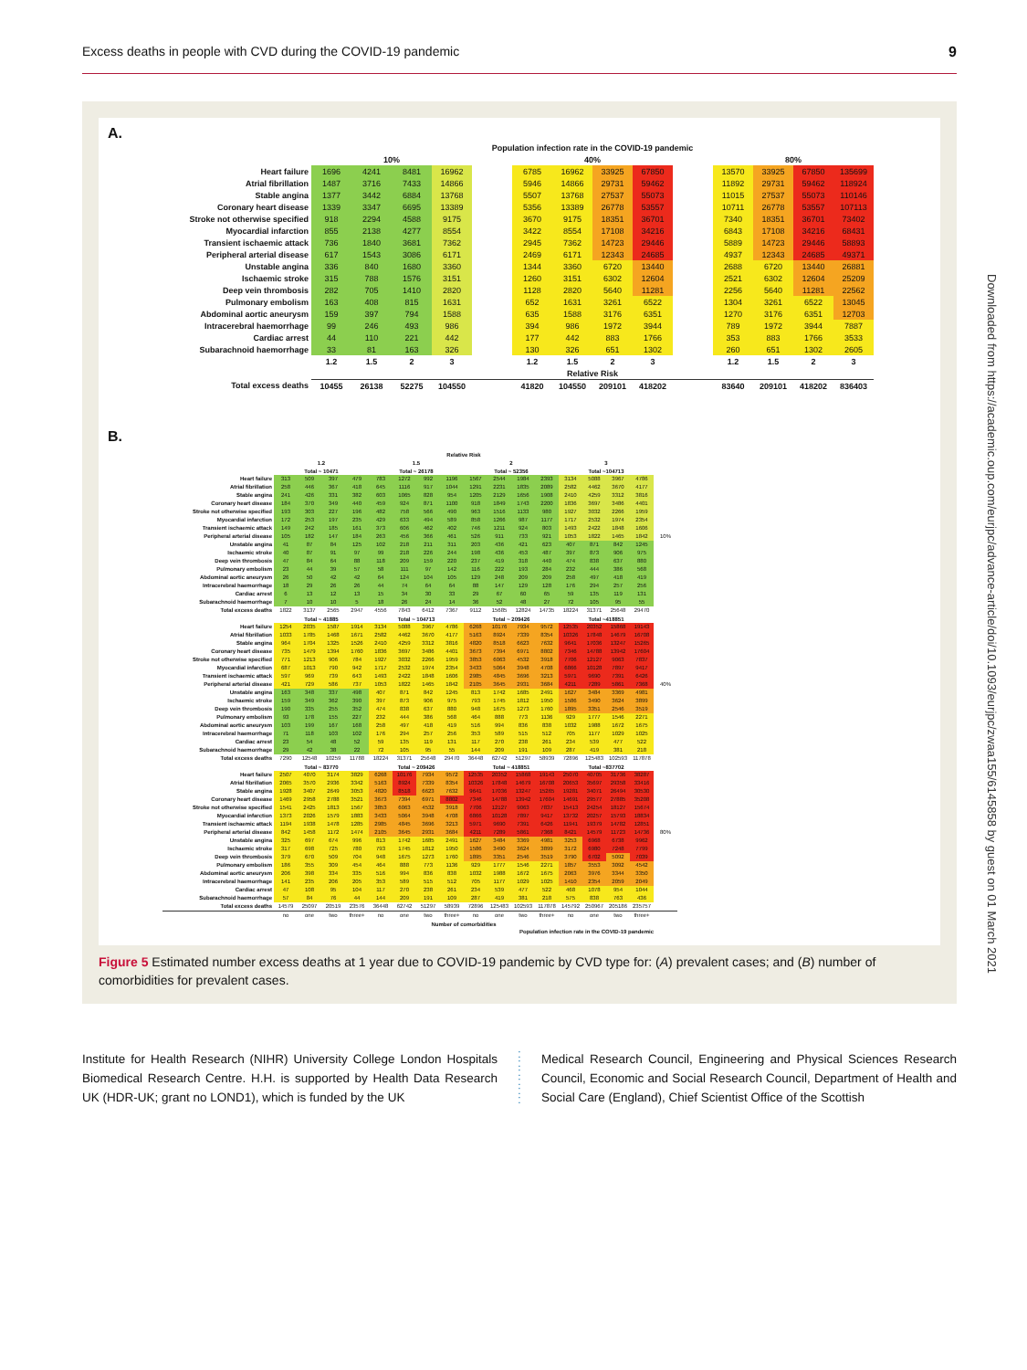Excess deaths in people with CVD during the COVID-19 pandemic 9
A.
| | Population infection rate in the COVID-19 pandemic | | | | | | | | | | | | | |
| | 10% | | | | | 40% | | | | | 80% | | | |
| Heart failure | 1696 | 4241 | 8481 | 16962 | | 6785 | 16962 | 33925 | 67850 | | 13570 | 33925 | 67850 | 135699 |
| Atrial fibrillation | 1487 | 3716 | 7433 | 14866 | | 5946 | 14866 | 29731 | 59462 | | 11892 | 29731 | 59462 | 118924 |
| Stable angina | 1377 | 3442 | 6884 | 13768 | | 5507 | 13768 | 27537 | 55073 | | 11015 | 27537 | 55073 | 110146 |
| Coronary heart disease | 1339 | 3347 | 6695 | 13389 | | 5356 | 13389 | 26778 | 53557 | | 10711 | 26778 | 53557 | 107113 |
| Stroke not otherwise specified | 918 | 2294 | 4588 | 9175 | | 3670 | 9175 | 18351 | 36701 | | 7340 | 18351 | 36701 | 73402 |
| Myocardial infarction | 855 | 2138 | 4277 | 8554 | | 3422 | 8554 | 17108 | 34216 | | 6843 | 17108 | 34216 | 68431 |
| Transient ischaemic attack | 736 | 1840 | 3681 | 7362 | | 2945 | 7362 | 14723 | 29446 | | 5889 | 14723 | 29446 | 58893 |
| Peripheral arterial disease | 617 | 1543 | 3086 | 6171 | | 2469 | 6171 | 12343 | 24685 | | 4937 | 12343 | 24685 | 49371 |
| Unstable angina | 336 | 840 | 1680 | 3360 | | 1344 | 3360 | 6720 | 13440 | | 2688 | 6720 | 13440 | 26881 |
| Ischaemic stroke | 315 | 788 | 1576 | 3151 | | 1260 | 3151 | 6302 | 12604 | | 2521 | 6302 | 12604 | 25209 |
| Deep vein thrombosis | 282 | 705 | 1410 | 2820 | | 1128 | 2820 | 5640 | 11281 | | 2256 | 5640 | 11281 | 22562 |
| Pulmonary embolism | 163 | 408 | 815 | 1631 | | 652 | 1631 | 3261 | 6522 | | 1304 | 3261 | 6522 | 13045 |
| Abdominal aortic aneurysm | 159 | 397 | 794 | 1588 | | 635 | 1588 | 3176 | 6351 | | 1270 | 3176 | 6351 | 12703 |
| Intracerebral haemorrhage | 99 | 246 | 493 | 986 | | 394 | 986 | 1972 | 3944 | | 789 | 1972 | 3944 | 7887 |
| Cardiac arrest | 44 | 110 | 221 | 442 | | 177 | 442 | 883 | 1766 | | 353 | 883 | 1766 | 3533 |
| Subarachnoid haemorrhage | 33 | 81 | 163 | 326 | | 130 | 326 | 651 | 1302 | | 260 | 651 | 1302 | 2605 |
| | 1.2 | 1.5 | 2 | 3 | | 1.2 | 1.5 | 2 | 3 | | 1.2 | 1.5 | 2 | 3 |
| | Relative Risk | | | | | | | | | | | | | |
| Total excess deaths | 10455 | 26138 | 52275 | 104550 | | 41820 | 104550 | 209101 | 418202 | | 83640 | 209101 | 418202 | 836403 |
B.
| | Relative Risk | | | | | | | | | | | | | | | | |
| | 1.2 | | | | 1.5 | | | | 2 | | | | 3 | | | | |
| | Total ~ 10471 | | | | Total ~ 26178 | | | | Total ~ 52356 | | | | Total ~104713 | | | | |
| Heart failure | 313 | 509 | 397 | 479 | 783 | 1272 | 992 | 1196 | 1567 | 2544 | 1984 | 2393 | 3134 | 5088 | 3967 | 4786 | |
| Atrial fibrillation | 258 | 446 | 367 | 418 | 645 | 1116 | 917 | 1044 | 1291 | 2231 | 1835 | 2089 | 2582 | 4462 | 3670 | 4177 | |
| Stable angina | 241 | 426 | 331 | 382 | 603 | 1065 | 828 | 954 | 1205 | 2129 | 1656 | 1908 | 2410 | 4259 | 3312 | 3816 | |
| Coronary heart disease | 184 | 370 | 349 | 440 | 459 | 924 | 871 | 1100 | 918 | 1849 | 1743 | 2200 | 1836 | 3697 | 3486 | 4401 | |
| Stroke not otherwise specified | 193 | 303 | 227 | 196 | 482 | 758 | 566 | 490 | 963 | 1516 | 1133 | 980 | 1927 | 3032 | 2266 | 1959 | |
| Myocardial infarction | 172 | 253 | 197 | 235 | 429 | 633 | 494 | 589 | 858 | 1266 | 987 | 1177 | 1717 | 2532 | 1974 | 2354 | |
| Transient ischaemic attack | 149 | 242 | 185 | 161 | 373 | 606 | 462 | 402 | 746 | 1211 | 924 | 803 | 1493 | 2422 | 1848 | 1606 | |
| Peripheral arterial disease | 105 | 182 | 147 | 184 | 263 | 456 | 366 | 461 | 526 | 911 | 733 | 921 | 1053 | 1822 | 1465 | 1842 | 10% |
| Unstable angina | 41 | 87 | 84 | 125 | 102 | 218 | 211 | 311 | 203 | 436 | 421 | 623 | 407 | 871 | 842 | 1245 | |
| Ischaemic stroke | 40 | 87 | 91 | 97 | 99 | 218 | 226 | 244 | 198 | 436 | 453 | 487 | 397 | 873 | 906 | 975 | |
| Deep vein thrombosis | 47 | 84 | 64 | 88 | 118 | 209 | 159 | 220 | 237 | 419 | 318 | 440 | 474 | 838 | 637 | 880 | |
| Pulmonary embolism | 23 | 44 | 39 | 57 | 58 | 111 | 97 | 142 | 116 | 222 | 193 | 284 | 232 | 444 | 386 | 568 | |
| Abdominal aortic aneurysm | 26 | 50 | 42 | 42 | 64 | 124 | 104 | 105 | 129 | 248 | 209 | 209 | 258 | 497 | 418 | 419 | |
| Intracerebral haemorrhage | 18 | 29 | 26 | 26 | 44 | 74 | 64 | 64 | 88 | 147 | 129 | 128 | 176 | 294 | 257 | 256 | |
| Cardiac arrest | 6 | 13 | 12 | 13 | 15 | 34 | 30 | 33 | 29 | 67 | 60 | 65 | 59 | 135 | 119 | 131 | |
| Subarachnoid haemorrhage | 7 | 10 | 10 | 5 | 18 | 26 | 24 | 14 | 36 | 52 | 48 | 27 | 72 | 105 | 95 | 55 | |
| Total excess deaths | 1822 | 3137 | 2565 | 2947 | 4556 | 7843 | 6412 | 7367 | 9112 | 15685 | 12824 | 14735 | 18224 | 31371 | 25648 | 29470 | |
| | Total ~ 41885 | | | | Total ~ 104713 | | | | Total ~ 209426 | | | | Total ~418851 | | | | |
| Heart failure | 1254 | 2035 | 1587 | 1914 | 3134 | 5088 | 3967 | 4786 | 6268 | 10176 | 7934 | 9572 | 12535 | 20352 | 15868 | 19143 | |
| Atrial fibrillation | 1033 | 1785 | 1468 | 1671 | 2582 | 4462 | 3670 | 4177 | 5163 | 8924 | 7339 | 8354 | 10326 | 17848 | 14679 | 16708 | |
| Stable angina | 964 | 1704 | 1325 | 1526 | 2410 | 4259 | 3312 | 3816 | 4820 | 8518 | 6623 | 7632 | 9641 | 17036 | 13247 | 15265 | |
| Coronary heart disease | 735 | 1479 | 1394 | 1760 | 1836 | 3697 | 3486 | 4401 | 3673 | 7394 | 6971 | 8802 | 7346 | 14788 | 13942 | 17604 | |
| Stroke not otherwise specified | 771 | 1213 | 906 | 784 | 1927 | 3032 | 2266 | 1959 | 3853 | 6063 | 4532 | 3918 | 7706 | 12127 | 9063 | 7837 | |
| Myocardial infarction | 687 | 1013 | 790 | 942 | 1717 | 2532 | 1974 | 2354 | 3433 | 5064 | 3948 | 4708 | 6866 | 10128 | 7897 | 9417 | |
| Transient ischaemic attack | 597 | 969 | 739 | 643 | 1493 | 2422 | 1848 | 1606 | 2985 | 4845 | 3696 | 3213 | 5971 | 9690 | 7391 | 6426 | |
| Peripheral arterial disease | 421 | 729 | 586 | 737 | 1053 | 1822 | 1465 | 1842 | 2105 | 3645 | 2931 | 3684 | 4211 | 7289 | 5861 | 7368 | 40% |
| Unstable angina | 163 | 348 | 337 | 498 | 407 | 871 | 842 | 1245 | 813 | 1742 | 1685 | 2491 | 1627 | 3484 | 3369 | 4981 | |
| Ischaemic stroke | 159 | 349 | 362 | 390 | 397 | 873 | 906 | 975 | 793 | 1745 | 1812 | 1950 | 1586 | 3490 | 3624 | 3899 | |
| Deep vein thrombosis | 190 | 335 | 255 | 352 | 474 | 838 | 637 | 880 | 948 | 1675 | 1273 | 1760 | 1895 | 3351 | 2546 | 3519 | |
| Pulmonary embolism | 93 | 178 | 155 | 227 | 232 | 444 | 386 | 568 | 464 | 888 | 773 | 1136 | 929 | 1777 | 1546 | 2271 | |
| Abdominal aortic aneurysm | 103 | 199 | 167 | 168 | 258 | 497 | 418 | 419 | 516 | 994 | 836 | 838 | 1032 | 1988 | 1672 | 1675 | |
| Intracerebral haemorrhage | 71 | 118 | 103 | 102 | 176 | 294 | 257 | 256 | 353 | 589 | 515 | 512 | 705 | 1177 | 1029 | 1025 | |
| Cardiac arrest | 23 | 54 | 48 | 52 | 59 | 135 | 119 | 131 | 117 | 270 | 238 | 261 | 234 | 539 | 477 | 522 | |
| Subarachnoid haemorrhage | 29 | 42 | 38 | 22 | 72 | 105 | 95 | 55 | 144 | 209 | 191 | 109 | 287 | 419 | 381 | 218 | |
| Total excess deaths | 7290 | 12548 | 10259 | 11788 | 18224 | 31371 | 25648 | 29470 | 36448 | 62742 | 51297 | 58939 | 72896 | 125483 | 102593 | 117878 | |
| | Total ~ 83770 | | | | Total ~ 209426 | | | | Total ~ 418851 | | | | Total ~837702 | | | | |
| Heart failure | 2507 | 4070 | 3174 | 3829 | 6268 | 10176 | 7934 | 9572 | 12535 | 20352 | 15868 | 19143 | 25070 | 40705 | 31736 | 38287 | |
| Atrial fibrillation | 2065 | 3570 | 2936 | 3342 | 5163 | 8924 | 7339 | 8354 | 10326 | 17848 | 14679 | 16708 | 20653 | 35697 | 29358 | 33416 | |
| Stable angina | 1928 | 3407 | 2649 | 3053 | 4820 | 8518 | 6623 | 7632 | 9641 | 17036 | 13247 | 15265 | 19281 | 34071 | 26494 | 30530 | |
| Coronary heart disease | 1469 | 2958 | 2788 | 3521 | 3673 | 7394 | 6971 | 8802 | 7346 | 14788 | 13942 | 17604 | 14691 | 29577 | 27885 | 35208 | |
| Stroke not otherwise specified | 1541 | 2425 | 1813 | 1567 | 3853 | 6063 | 4532 | 3918 | 7706 | 12127 | 9063 | 7837 | 15413 | 24254 | 18127 | 15674 | |
| Myocardial infarction | 1373 | 2026 | 1579 | 1883 | 3433 | 5064 | 3948 | 4708 | 6866 | 10128 | 7897 | 9417 | 13732 | 20257 | 15793 | 18834 | |
| Transient ischaemic attack | 1194 | 1938 | 1478 | 1285 | 2985 | 4845 | 3696 | 3213 | 5971 | 9690 | 7391 | 6426 | 11941 | 19379 | 14782 | 12851 | |
| Peripheral arterial disease | 842 | 1458 | 1172 | 1474 | 2105 | 3645 | 2931 | 3684 | 4211 | 7289 | 5861 | 7368 | 8421 | 14579 | 11723 | 14736 | 80% |
| Unstable angina | 325 | 697 | 674 | 996 | 813 | 1742 | 1685 | 2491 | 1627 | 3484 | 3369 | 4981 | 3253 | 6968 | 6738 | 9962 | |
| Ischaemic stroke | 317 | 698 | 725 | 780 | 793 | 1745 | 1812 | 1950 | 1586 | 3490 | 3624 | 3899 | 3172 | 6980 | 7248 | 7799 | |
| Deep vein thrombosis | 379 | 670 | 509 | 704 | 948 | 1675 | 1273 | 1760 | 1895 | 3351 | 2546 | 3519 | 3790 | 6702 | 5092 | 7039 | |
| Pulmonary embolism | 186 | 355 | 309 | 454 | 464 | 888 | 773 | 1136 | 929 | 1777 | 1546 | 2271 | 1857 | 3553 | 3092 | 4542 | |
| Abdominal aortic aneurysm | 206 | 398 | 334 | 335 | 516 | 994 | 836 | 838 | 1032 | 1988 | 1672 | 1675 | 2063 | 3976 | 3344 | 3350 | |
| Intracerebral haemorrhage | 141 | 235 | 206 | 205 | 353 | 589 | 515 | 512 | 705 | 1177 | 1029 | 1025 | 1410 | 2354 | 2059 | 2049 | |
| Cardiac arrest | 47 | 108 | 95 | 104 | 117 | 270 | 238 | 261 | 234 | 539 | 477 | 522 | 468 | 1078 | 954 | 1044 | |
| Subarachnoid haemorrhage | 57 | 84 | 76 | 44 | 144 | 209 | 191 | 109 | 287 | 419 | 381 | 218 | 575 | 838 | 763 | 436 | |
| Total excess deaths | 14579 | 25097 | 20519 | 23576 | 36448 | 62742 | 51297 | 58939 | 72896 | 125483 | 102593 | 117878 | 145792 | 250967 | 205186 | 235757 | |
| | no | one | two | three+ | no | one | two | three+ | no | one | two | three+ | no | one | two | three+ | |
| | Number of comorbidities | | | | | | | | | | | | | | | | |
| | Population infection rate in the COVID-19 pandemic | | | | | | | | | | | | | | | | |
Figure 5 Estimated number excess deaths at 1 year due to COVID-19 pandemic by CVD type for: (A) prevalent cases; and (B) number of comorbidities for prevalent cases.
Institute for Health Research (NIHR) University College London Hospitals Biomedical Research Centre. H.H. is supported by Health Data Research UK (HDR-UK; grant no LOND1), which is funded by the UK
:
:
:
:
:
:
Medical Research Council, Engineering and Physical Sciences Research Council, Economic and Social Research Council, Department of Health and Social Care (England), Chief Scientist Office of the Scottish
Downloaded from https://academic.oup.com/eurjpc/advance-article/doi/10.1093/eurjpc/zwaa155/6145858 by guest on 01 March 2021